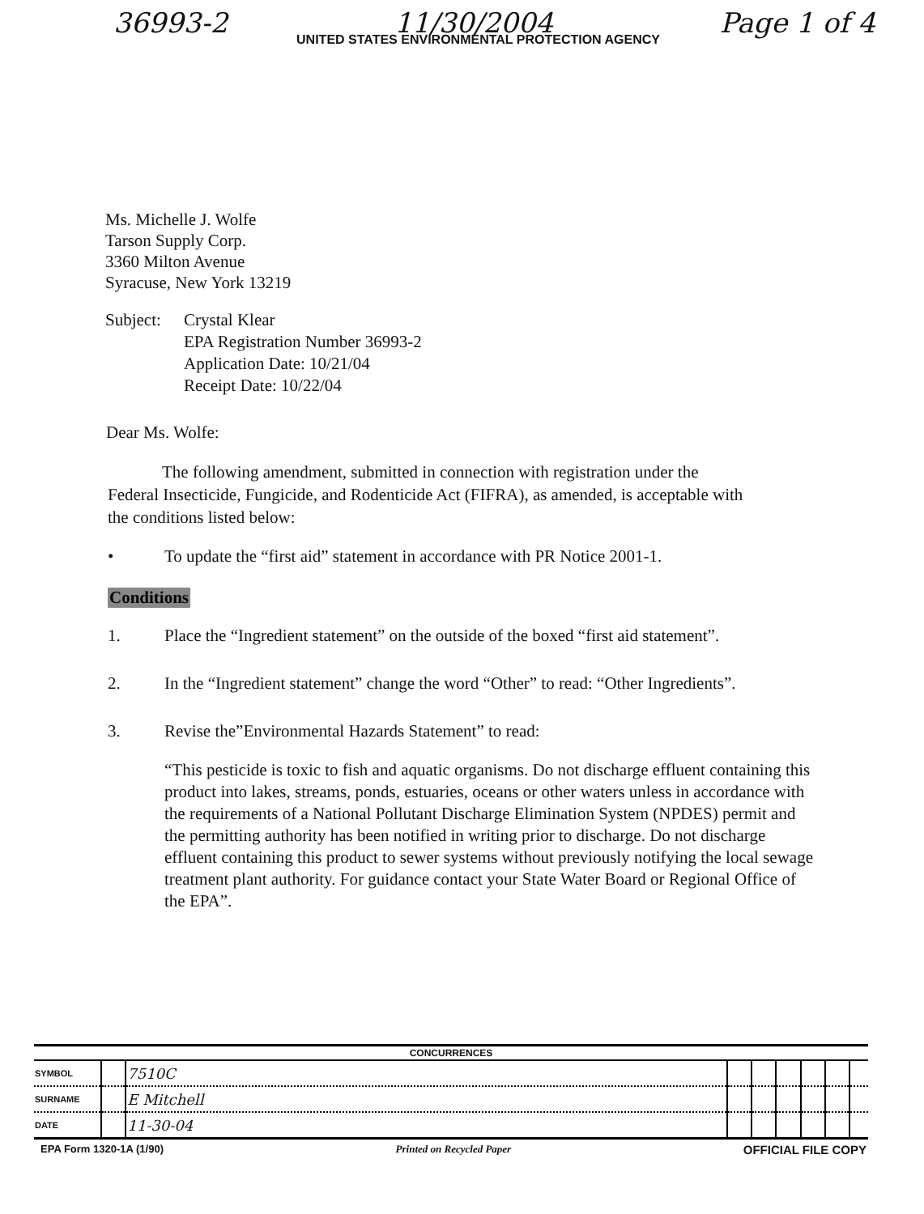36993-2 11/30/2004 Page 1 of 4
UNITED STATES ENVIRONMENTAL PROTECTION AGENCY
Ms. Michelle J. Wolfe
Tarson Supply Corp.
3360 Milton Avenue
Syracuse, New York 13219
Subject:
Crystal Klear
EPA Registration Number 36993-2
Application Date: 10/21/04
Receipt Date: 10/22/04
Dear Ms. Wolfe:
The following amendment, submitted in connection with registration under the Federal Insecticide, Fungicide, and Rodenticide Act (FIFRA), as amended, is acceptable with the conditions listed below:
• To update the “first aid” statement in accordance with PR Notice 2001-1.
Conditions
1. Place the “Ingredient statement” on the outside of the boxed “first aid statement”.
2. In the “Ingredient statement” change the word “Other” to read: “Other Ingredients”.
3. Revise the”Environmental Hazards Statement” to read:
“This pesticide is toxic to fish and aquatic organisms. Do not discharge effluent containing this product into lakes, streams, ponds, estuaries, oceans or other waters unless in accordance with the requirements of a National Pollutant Discharge Elimination System (NPDES) permit and the permitting authority has been notified in writing prior to discharge. Do not discharge effluent containing this product to sewer systems without previously notifying the local sewage treatment plant authority. For guidance contact your State Water Board or Regional Office of the EPA”.
| CONCURRENCES | | | | | | | | |
| --- | --- | --- | --- | --- | --- | --- | --- | --- |
| SYMBOL | | 7510C | | | | | | |
| SURNAME | | E Mitchell | | | | | | |
| DATE | | 11-30-04 | | | | | | |
EPA Form 1320-1A (1/90) Printed on Recycled Paper OFFICIAL FILE COPY